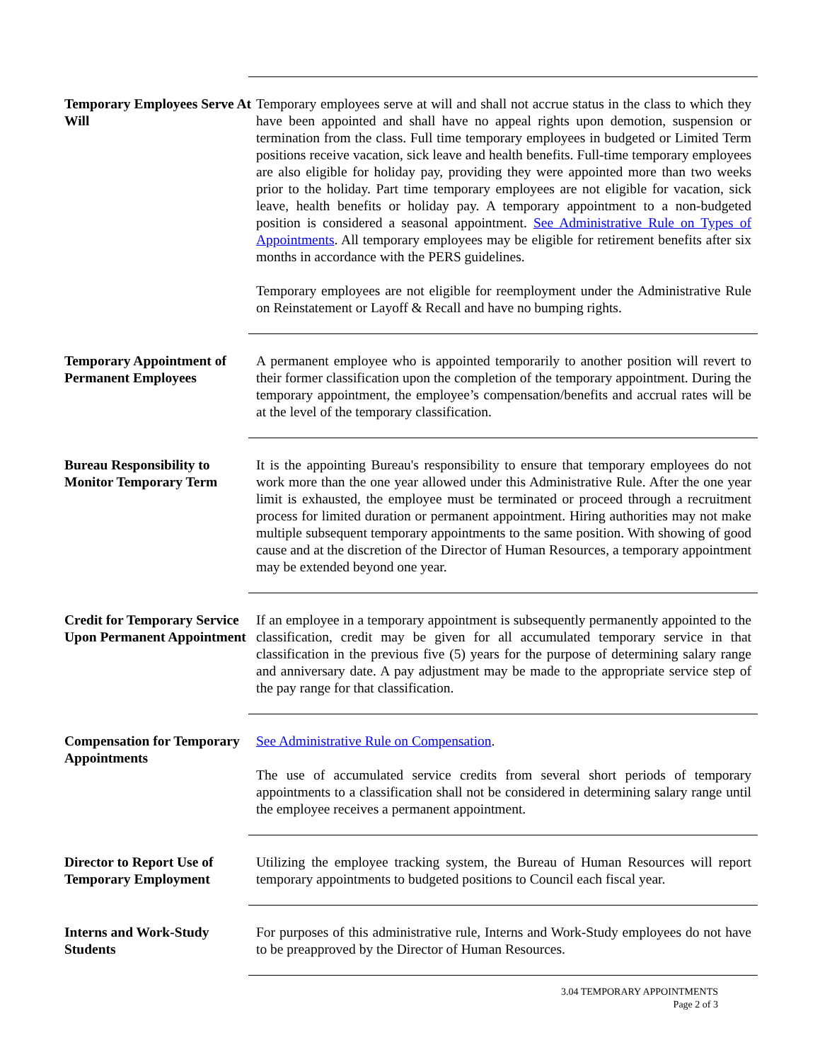Temporary Employees Serve At Will
Temporary employees serve at will and shall not accrue status in the class to which they have been appointed and shall have no appeal rights upon demotion, suspension or termination from the class. Full time temporary employees in budgeted or Limited Term positions receive vacation, sick leave and health benefits. Full-time temporary employees are also eligible for holiday pay, providing they were appointed more than two weeks prior to the holiday. Part time temporary employees are not eligible for vacation, sick leave, health benefits or holiday pay. A temporary appointment to a non-budgeted position is considered a seasonal appointment. See Administrative Rule on Types of Appointments. All temporary employees may be eligible for retirement benefits after six months in accordance with the PERS guidelines.
Temporary employees are not eligible for reemployment under the Administrative Rule on Reinstatement or Layoff & Recall and have no bumping rights.
Temporary Appointment of Permanent Employees
A permanent employee who is appointed temporarily to another position will revert to their former classification upon the completion of the temporary appointment. During the temporary appointment, the employee’s compensation/benefits and accrual rates will be at the level of the temporary classification.
Bureau Responsibility to Monitor Temporary Term
It is the appointing Bureau's responsibility to ensure that temporary employees do not work more than the one year allowed under this Administrative Rule. After the one year limit is exhausted, the employee must be terminated or proceed through a recruitment process for limited duration or permanent appointment. Hiring authorities may not make multiple subsequent temporary appointments to the same position. With showing of good cause and at the discretion of the Director of Human Resources, a temporary appointment may be extended beyond one year.
Credit for Temporary Service Upon Permanent Appointment
If an employee in a temporary appointment is subsequently permanently appointed to the classification, credit may be given for all accumulated temporary service in that classification in the previous five (5) years for the purpose of determining salary range and anniversary date. A pay adjustment may be made to the appropriate service step of the pay range for that classification.
Compensation for Temporary Appointments
See Administrative Rule on Compensation.
The use of accumulated service credits from several short periods of temporary appointments to a classification shall not be considered in determining salary range until the employee receives a permanent appointment.
Director to Report Use of Temporary Employment
Utilizing the employee tracking system, the Bureau of Human Resources will report temporary appointments to budgeted positions to Council each fiscal year.
Interns and Work-Study Students
For purposes of this administrative rule, Interns and Work-Study employees do not have to be preapproved by the Director of Human Resources.
3.04 TEMPORARY APPOINTMENTS
Page 2 of 3